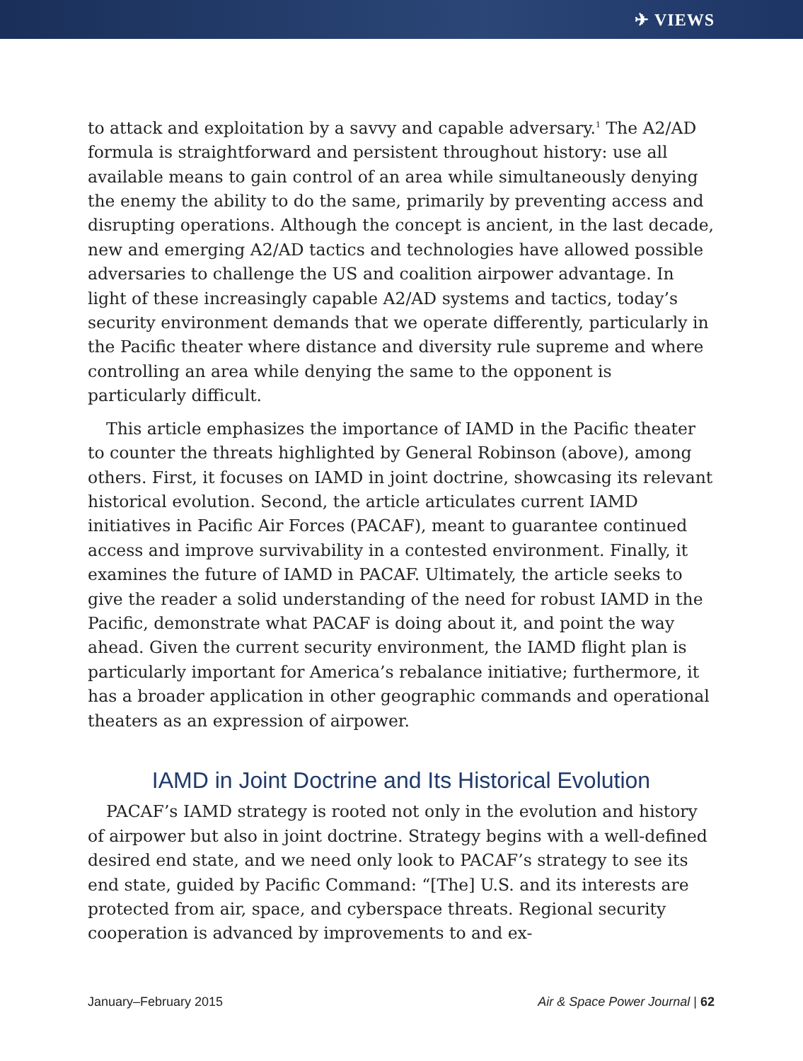✈ VIEWS
to attack and exploitation by a savvy and capable adversary.<sup>1</sup> The A2/AD formula is straightforward and persistent throughout history: use all available means to gain control of an area while simultaneously denying the enemy the ability to do the same, primarily by preventing access and disrupting operations. Although the concept is ancient, in the last decade, new and emerging A2/AD tactics and technologies have allowed possible adversaries to challenge the US and coalition airpower advantage. In light of these increasingly capable A2/AD systems and tactics, today’s security environment demands that we operate differently, particularly in the Pacific theater where distance and diversity rule supreme and where controlling an area while denying the same to the opponent is particularly difficult.
This article emphasizes the importance of IAMD in the Pacific theater to counter the threats highlighted by General Robinson (above), among others. First, it focuses on IAMD in joint doctrine, showcasing its relevant historical evolution. Second, the article articulates current IAMD initiatives in Pacific Air Forces (PACAF), meant to guarantee continued access and improve survivability in a contested environment. Finally, it examines the future of IAMD in PACAF. Ultimately, the article seeks to give the reader a solid understanding of the need for robust IAMD in the Pacific, demonstrate what PACAF is doing about it, and point the way ahead. Given the current security environment, the IAMD flight plan is particularly important for America’s rebalance initiative; furthermore, it has a broader application in other geographic commands and operational theaters as an expression of airpower.
IAMD in Joint Doctrine and Its Historical Evolution
PACAF’s IAMD strategy is rooted not only in the evolution and history of airpower but also in joint doctrine. Strategy begins with a well-defined desired end state, and we need only look to PACAF’s strategy to see its end state, guided by Pacific Command: “[The] U.S. and its interests are protected from air, space, and cyberspace threats. Regional security cooperation is advanced by improvements to and ex-
January–February 2015 Air & Space Power Journal | 62